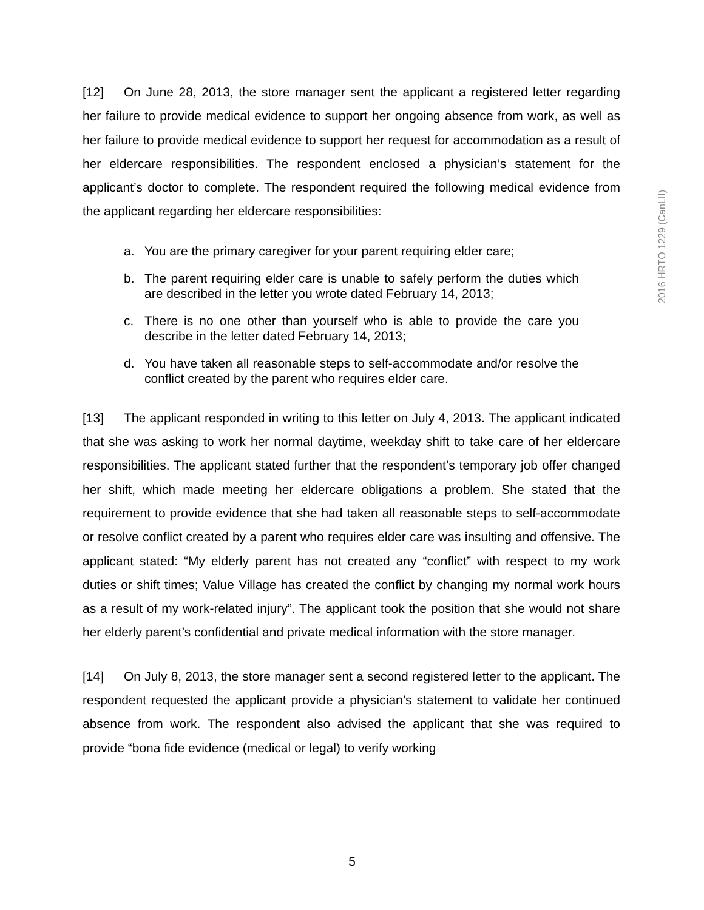2016 HRTO 1229 (CanLII)
[12] On June 28, 2013, the store manager sent the applicant a registered letter regarding her failure to provide medical evidence to support her ongoing absence from work, as well as her failure to provide medical evidence to support her request for accommodation as a result of her eldercare responsibilities. The respondent enclosed a physician’s statement for the applicant’s doctor to complete. The respondent required the following medical evidence from the applicant regarding her eldercare responsibilities:
a. You are the primary caregiver for your parent requiring elder care;
b. The parent requiring elder care is unable to safely perform the duties which are described in the letter you wrote dated February 14, 2013;
c. There is no one other than yourself who is able to provide the care you describe in the letter dated February 14, 2013;
d. You have taken all reasonable steps to self-accommodate and/or resolve the conflict created by the parent who requires elder care.
[13] The applicant responded in writing to this letter on July 4, 2013. The applicant indicated that she was asking to work her normal daytime, weekday shift to take care of her eldercare responsibilities. The applicant stated further that the respondent’s temporary job offer changed her shift, which made meeting her eldercare obligations a problem. She stated that the requirement to provide evidence that she had taken all reasonable steps to self-accommodate or resolve conflict created by a parent who requires elder care was insulting and offensive. The applicant stated: “My elderly parent has not created any “conflict” with respect to my work duties or shift times; Value Village has created the conflict by changing my normal work hours as a result of my work-related injury”. The applicant took the position that she would not share her elderly parent’s confidential and private medical information with the store manager.
[14] On July 8, 2013, the store manager sent a second registered letter to the applicant. The respondent requested the applicant provide a physician’s statement to validate her continued absence from work. The respondent also advised the applicant that she was required to provide “bona fide evidence (medical or legal) to verify working
5